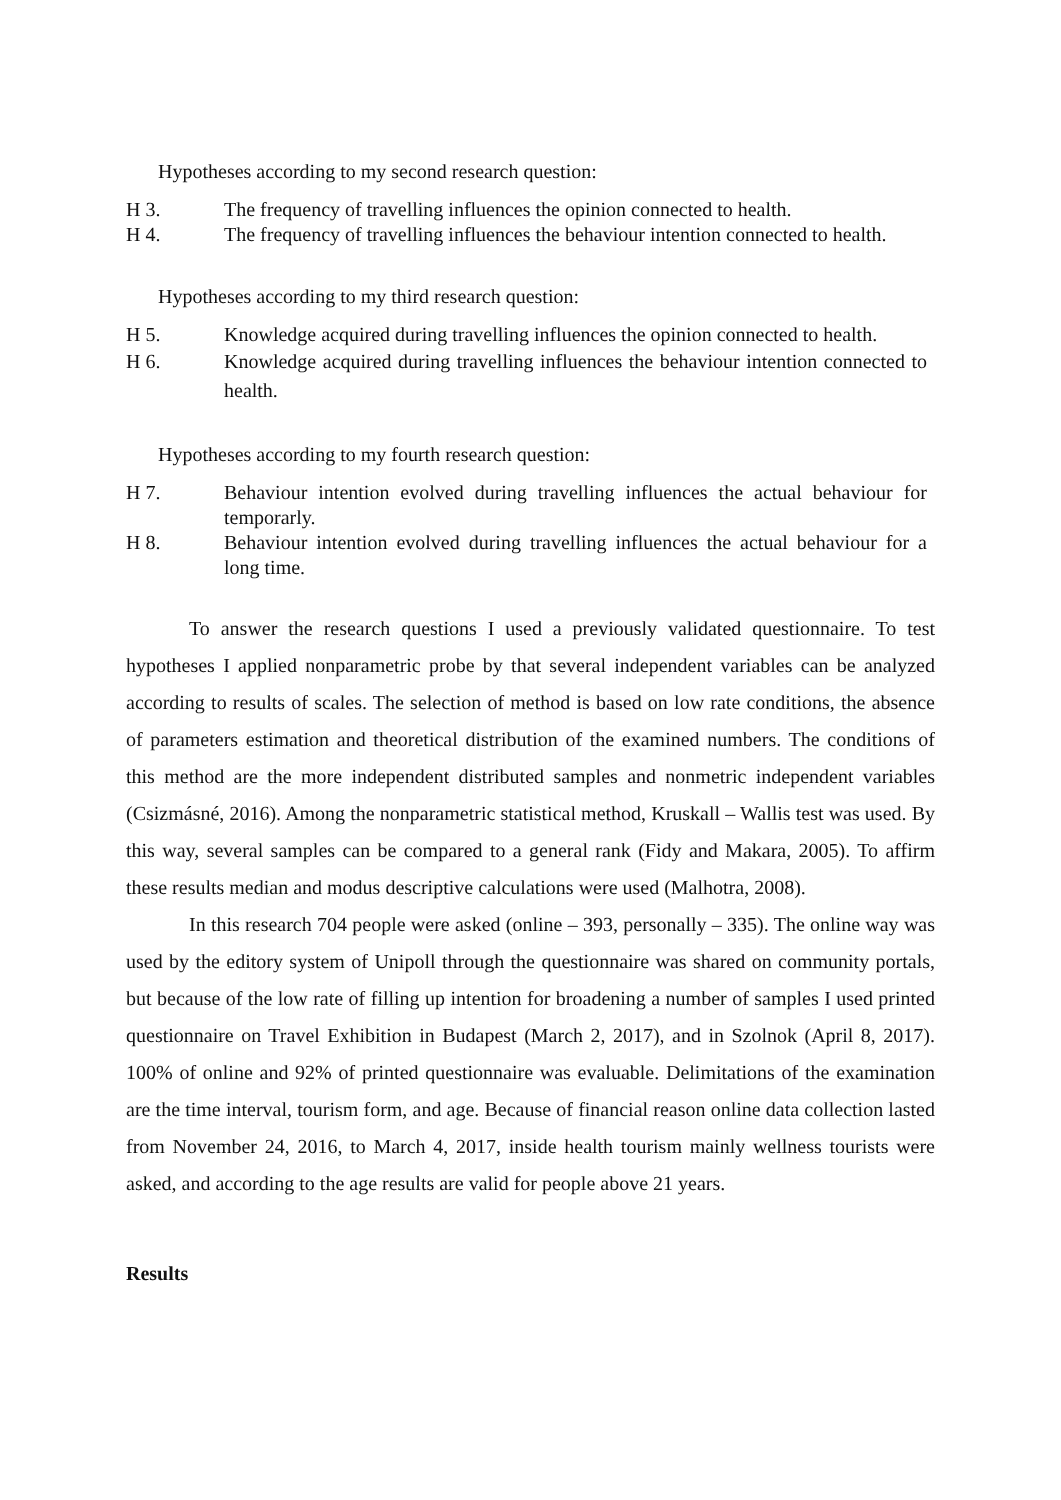Hypotheses according to my second research question:
H 3. The frequency of travelling influences the opinion connected to health.
H 4. The frequency of travelling influences the behaviour intention connected to health.
Hypotheses according to my third research question:
H 5. Knowledge acquired during travelling influences the opinion connected to health.
H 6. Knowledge acquired during travelling influences the behaviour intention connected to health.
Hypotheses according to my fourth research question:
H 7. Behaviour intention evolved during travelling influences the actual behaviour for temporarly.
H 8. Behaviour intention evolved during travelling influences the actual behaviour for a long time.
To answer the research questions I used a previously validated questionnaire. To test hypotheses I applied nonparametric probe by that several independent variables can be analyzed according to results of scales. The selection of method is based on low rate conditions, the absence of parameters estimation and theoretical distribution of the examined numbers. The conditions of this method are the more independent distributed samples and nonmetric independent variables (Csizmásné, 2016). Among the nonparametric statistical method, Kruskall – Wallis test was used. By this way, several samples can be compared to a general rank (Fidy and Makara, 2005). To affirm these results median and modus descriptive calculations were used (Malhotra, 2008).
In this research 704 people were asked (online – 393, personally – 335). The online way was used by the editory system of Unipoll through the questionnaire was shared on community portals, but because of the low rate of filling up intention for broadening a number of samples I used printed questionnaire on Travel Exhibition in Budapest (March 2, 2017), and in Szolnok (April 8, 2017). 100% of online and 92% of printed questionnaire was evaluable. Delimitations of the examination are the time interval, tourism form, and age. Because of financial reason online data collection lasted from November 24, 2016, to March 4, 2017, inside health tourism mainly wellness tourists were asked, and according to the age results are valid for people above 21 years.
Results